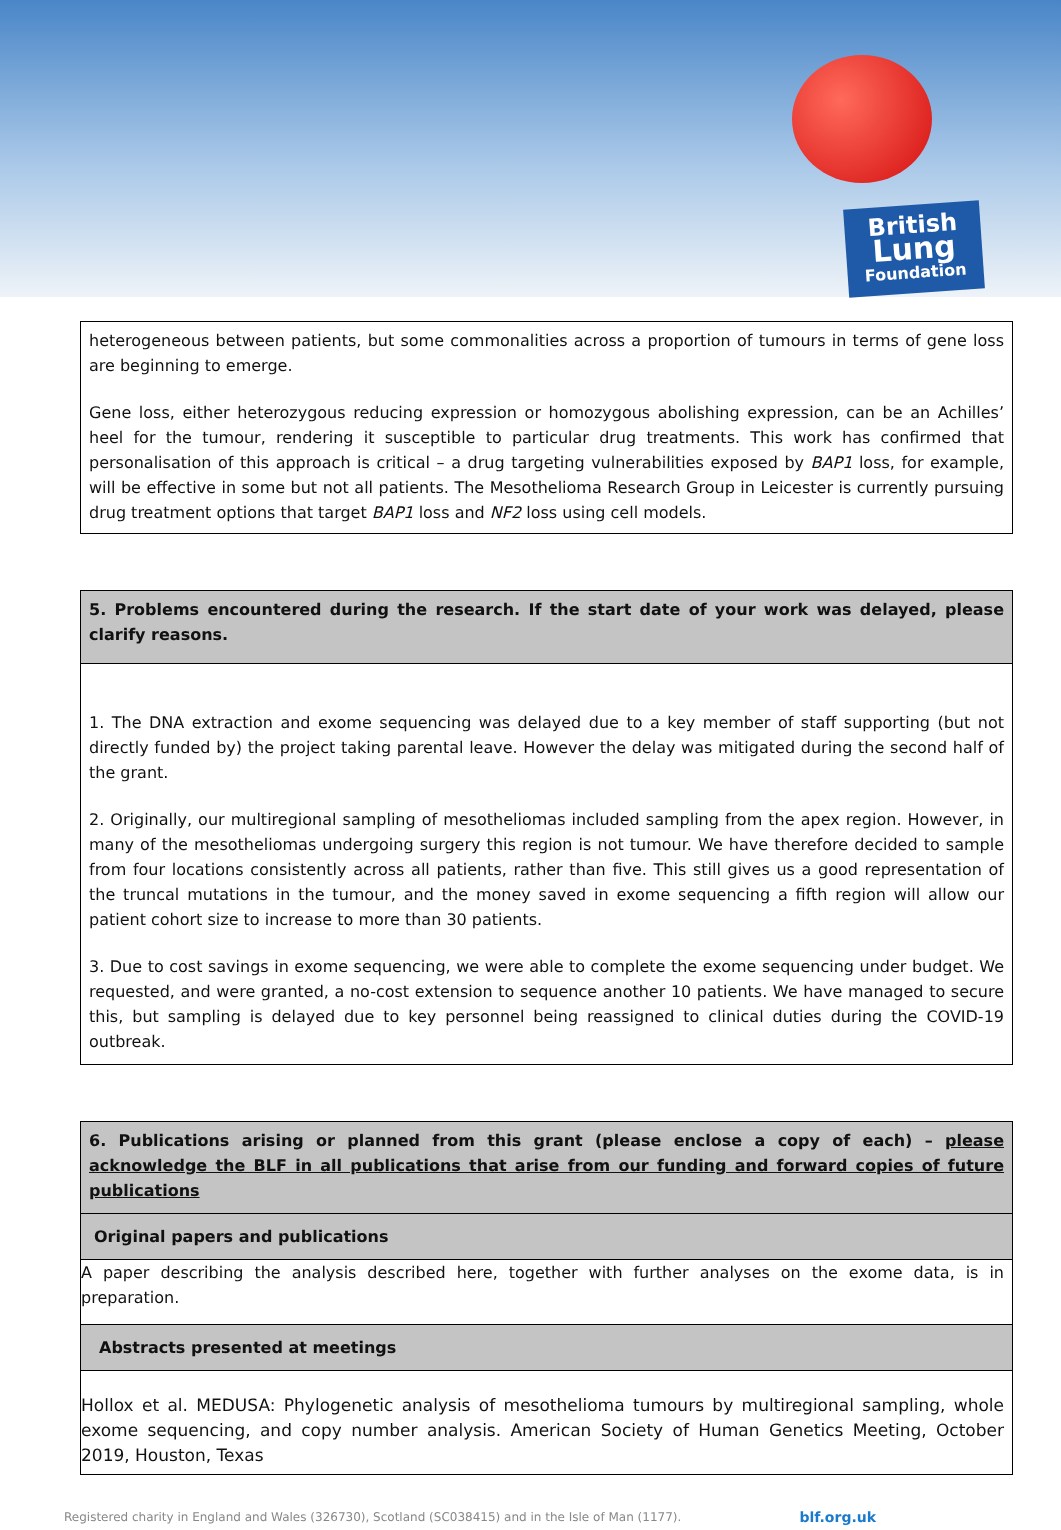British
Lung
Foundation
heterogeneous between patients, but some commonalities across a proportion of tumours in terms of gene loss are beginning to emerge.
Gene loss, either heterozygous reducing expression or homozygous abolishing expression, can be an Achilles’ heel for the tumour, rendering it susceptible to particular drug treatments. This work has confirmed that personalisation of this approach is critical – a drug targeting vulnerabilities exposed by BAP1 loss, for example, will be effective in some but not all patients. The Mesothelioma Research Group in Leicester is currently pursuing drug treatment options that target BAP1 loss and NF2 loss using cell models.
5. Problems encountered during the research. If the start date of your work was delayed, please clarify reasons.
1. The DNA extraction and exome sequencing was delayed due to a key member of staff supporting (but not directly funded by) the project taking parental leave. However the delay was mitigated during the second half of the grant.
2. Originally, our multiregional sampling of mesotheliomas included sampling from the apex region. However, in many of the mesotheliomas undergoing surgery this region is not tumour. We have therefore decided to sample from four locations consistently across all patients, rather than five. This still gives us a good representation of the truncal mutations in the tumour, and the money saved in exome sequencing a fifth region will allow our patient cohort size to increase to more than 30 patients.
3. Due to cost savings in exome sequencing, we were able to complete the exome sequencing under budget. We requested, and were granted, a no-cost extension to sequence another 10 patients. We have managed to secure this, but sampling is delayed due to key personnel being reassigned to clinical duties during the COVID-19 outbreak.
6. Publications arising or planned from this grant (please enclose a copy of each) – please acknowledge the BLF in all publications that arise from our funding and forward copies of future publications
Original papers and publications
A paper describing the analysis described here, together with further analyses on the exome data, is in preparation.
Abstracts presented at meetings
Hollox et al. MEDUSA: Phylogenetic analysis of mesothelioma tumours by multiregional sampling, whole exome sequencing, and copy number analysis. American Society of Human Genetics Meeting, October 2019, Houston, Texas
Registered charity in England and Wales (326730), Scotland (SC038415) and in the Isle of Man (1177). blf.org.uk